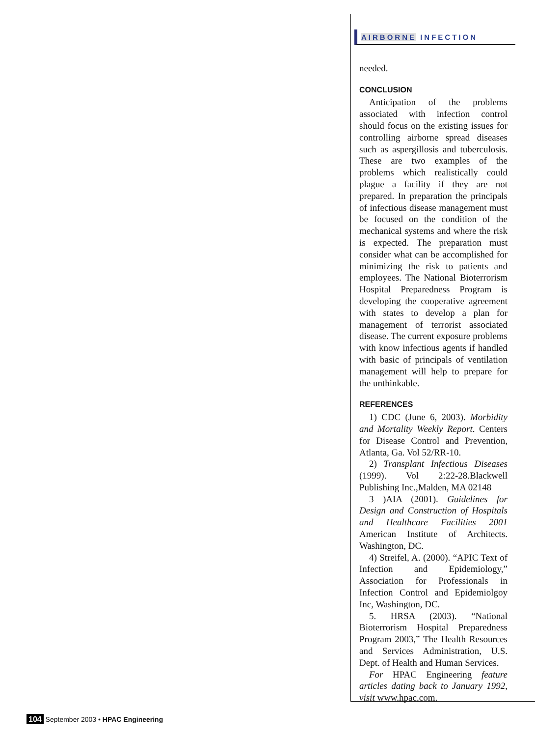AIRBORNE INFECTION
needed.
CONCLUSION
Anticipation of the problems associated with infection control should focus on the existing issues for controlling airborne spread diseases such as aspergillosis and tuberculosis. These are two examples of the problems which realistically could plague a facility if they are not prepared. In preparation the principals of infectious disease management must be focused on the condition of the mechanical systems and where the risk is expected. The preparation must consider what can be accomplished for minimizing the risk to patients and employees. The National Bioterrorism Hospital Preparedness Program is developing the cooperative agreement with states to develop a plan for management of terrorist associated disease. The current exposure problems with know infectious agents if handled with basic of principals of ventilation management will help to prepare for the unthinkable.
REFERENCES
1) CDC (June 6, 2003). Morbidity and Mortality Weekly Report. Centers for Disease Control and Prevention, Atlanta, Ga. Vol 52/RR-10.
2) Transplant Infectious Diseases (1999). Vol 2:22-28.Blackwell Publishing Inc.,Malden, MA 02148
3 )AIA (2001). Guidelines for Design and Construction of Hospitals and Healthcare Facilities 2001 American Institute of Architects. Washington, DC.
4) Streifel, A. (2000). “APIC Text of Infection and Epidemiology,” Association for Professionals in Infection Control and Epidemiolgoy Inc, Washington, DC.
5. HRSA (2003). “National Bioterrorism Hospital Preparedness Program 2003,” The Health Resources and Services Administration, U.S. Dept. of Health and Human Services.
For HPAC Engineering feature articles dating back to January 1992, visit www.hpac.com.
104 September 2003 • HPAC Engineering